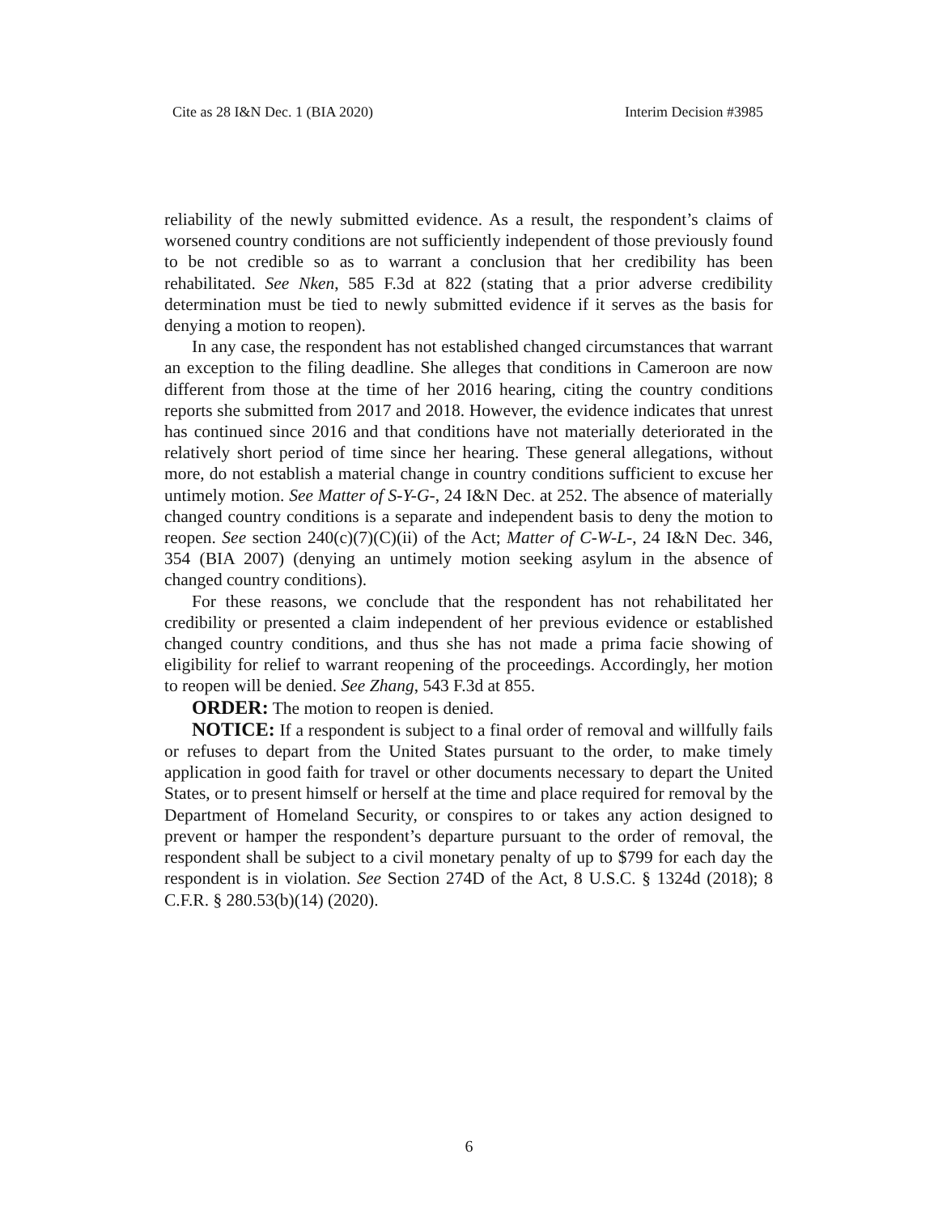Cite as 28 I&N Dec. 1 (BIA 2020) Interim Decision #3985
reliability of the newly submitted evidence. As a result, the respondent’s claims of worsened country conditions are not sufficiently independent of those previously found to be not credible so as to warrant a conclusion that her credibility has been rehabilitated. See Nken, 585 F.3d at 822 (stating that a prior adverse credibility determination must be tied to newly submitted evidence if it serves as the basis for denying a motion to reopen).
In any case, the respondent has not established changed circumstances that warrant an exception to the filing deadline. She alleges that conditions in Cameroon are now different from those at the time of her 2016 hearing, citing the country conditions reports she submitted from 2017 and 2018. However, the evidence indicates that unrest has continued since 2016 and that conditions have not materially deteriorated in the relatively short period of time since her hearing. These general allegations, without more, do not establish a material change in country conditions sufficient to excuse her untimely motion. See Matter of S-Y-G-, 24 I&N Dec. at 252. The absence of materially changed country conditions is a separate and independent basis to deny the motion to reopen. See section 240(c)(7)(C)(ii) of the Act; Matter of C-W-L-, 24 I&N Dec. 346, 354 (BIA 2007) (denying an untimely motion seeking asylum in the absence of changed country conditions).
For these reasons, we conclude that the respondent has not rehabilitated her credibility or presented a claim independent of her previous evidence or established changed country conditions, and thus she has not made a prima facie showing of eligibility for relief to warrant reopening of the proceedings. Accordingly, her motion to reopen will be denied. See Zhang, 543 F.3d at 855.
ORDER: The motion to reopen is denied.
NOTICE: If a respondent is subject to a final order of removal and willfully fails or refuses to depart from the United States pursuant to the order, to make timely application in good faith for travel or other documents necessary to depart the United States, or to present himself or herself at the time and place required for removal by the Department of Homeland Security, or conspires to or takes any action designed to prevent or hamper the respondent’s departure pursuant to the order of removal, the respondent shall be subject to a civil monetary penalty of up to $799 for each day the respondent is in violation. See Section 274D of the Act, 8 U.S.C. § 1324d (2018); 8 C.F.R. § 280.53(b)(14) (2020).
6